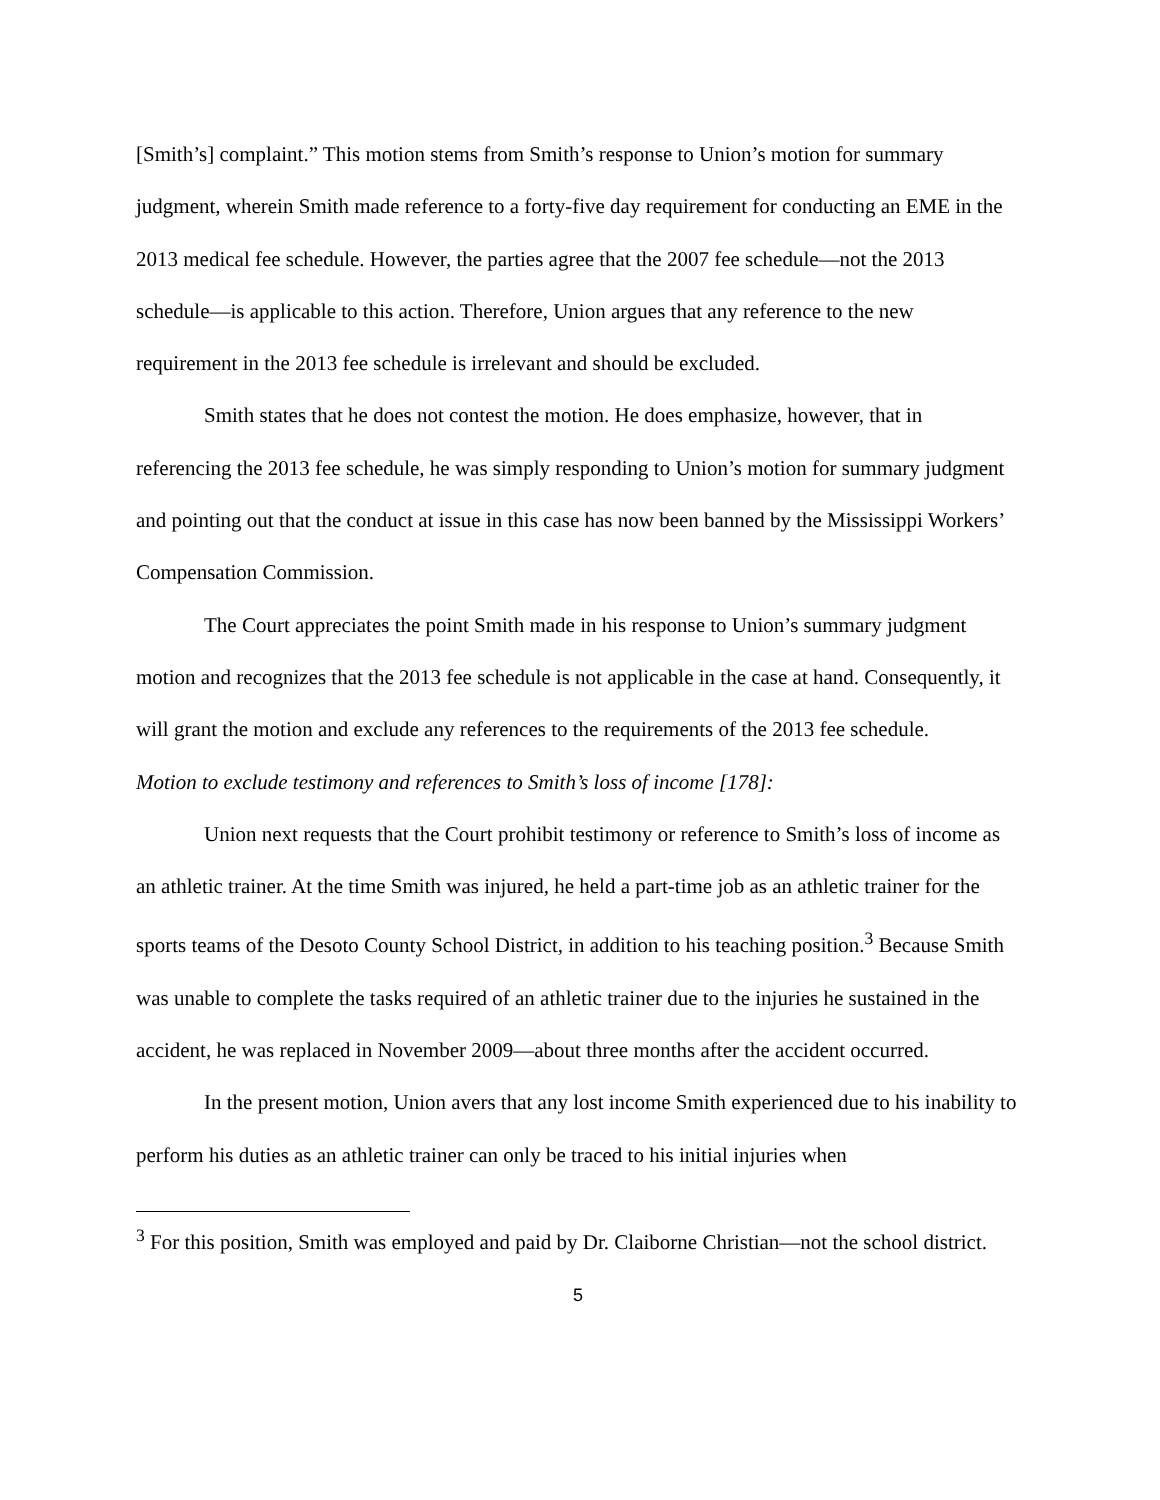[Smith’s] complaint.” This motion stems from Smith’s response to Union’s motion for summary judgment, wherein Smith made reference to a forty-five day requirement for conducting an EME in the 2013 medical fee schedule. However, the parties agree that the 2007 fee schedule—not the 2013 schedule—is applicable to this action. Therefore, Union argues that any reference to the new requirement in the 2013 fee schedule is irrelevant and should be excluded.
Smith states that he does not contest the motion. He does emphasize, however, that in referencing the 2013 fee schedule, he was simply responding to Union’s motion for summary judgment and pointing out that the conduct at issue in this case has now been banned by the Mississippi Workers’ Compensation Commission.
The Court appreciates the point Smith made in his response to Union’s summary judgment motion and recognizes that the 2013 fee schedule is not applicable in the case at hand. Consequently, it will grant the motion and exclude any references to the requirements of the 2013 fee schedule.
Motion to exclude testimony and references to Smith’s loss of income [178]:
Union next requests that the Court prohibit testimony or reference to Smith’s loss of income as an athletic trainer. At the time Smith was injured, he held a part-time job as an athletic trainer for the sports teams of the Desoto County School District, in addition to his teaching position.<sup>3</sup> Because Smith was unable to complete the tasks required of an athletic trainer due to the injuries he sustained in the accident, he was replaced in November 2009—about three months after the accident occurred.
In the present motion, Union avers that any lost income Smith experienced due to his inability to perform his duties as an athletic trainer can only be traced to his initial injuries when
<sup>3</sup> For this position, Smith was employed and paid by Dr. Claiborne Christian—not the school district.
5